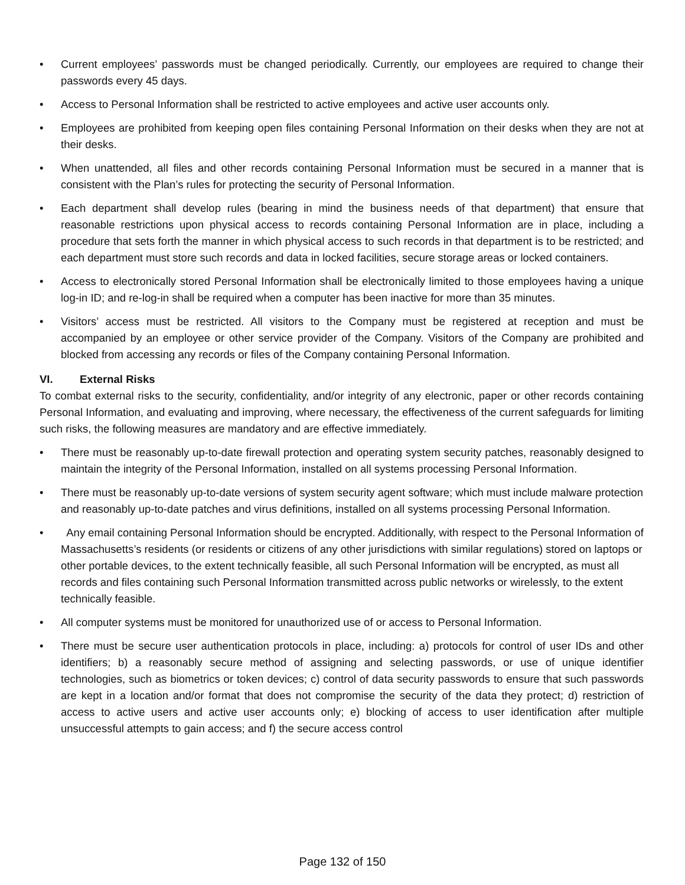• Current employees’ passwords must be changed periodically. Currently, our employees are required to change their passwords every 45 days.
• Access to Personal Information shall be restricted to active employees and active user accounts only.
• Employees are prohibited from keeping open files containing Personal Information on their desks when they are not at their desks.
• When unattended, all files and other records containing Personal Information must be secured in a manner that is consistent with the Plan’s rules for protecting the security of Personal Information.
• Each department shall develop rules (bearing in mind the business needs of that department) that ensure that reasonable restrictions upon physical access to records containing Personal Information are in place, including a procedure that sets forth the manner in which physical access to such records in that department is to be restricted; and each department must store such records and data in locked facilities, secure storage areas or locked containers.
• Access to electronically stored Personal Information shall be electronically limited to those employees having a unique log-in ID; and re-log-in shall be required when a computer has been inactive for more than 35 minutes.
• Visitors’ access must be restricted. All visitors to the Company must be registered at reception and must be accompanied by an employee or other service provider of the Company. Visitors of the Company are prohibited and blocked from accessing any records or files of the Company containing Personal Information.
VI. External Risks
To combat external risks to the security, confidentiality, and/or integrity of any electronic, paper or other records containing Personal Information, and evaluating and improving, where necessary, the effectiveness of the current safeguards for limiting such risks, the following measures are mandatory and are effective immediately.
• There must be reasonably up-to-date firewall protection and operating system security patches, reasonably designed to maintain the integrity of the Personal Information, installed on all systems processing Personal Information.
• There must be reasonably up-to-date versions of system security agent software; which must include malware protection and reasonably up-to-date patches and virus definitions, installed on all systems processing Personal Information.
• Any email containing Personal Information should be encrypted. Additionally, with respect to the Personal Information of Massachusetts’s residents (or residents or citizens of any other jurisdictions with similar regulations) stored on laptops or other portable devices, to the extent technically feasible, all such Personal Information will be encrypted, as must all records and files containing such Personal Information transmitted across public networks or wirelessly, to the extent technically feasible.
• All computer systems must be monitored for unauthorized use of or access to Personal Information.
• There must be secure user authentication protocols in place, including: a) protocols for control of user IDs and other identifiers; b) a reasonably secure method of assigning and selecting passwords, or use of unique identifier technologies, such as biometrics or token devices; c) control of data security passwords to ensure that such passwords are kept in a location and/or format that does not compromise the security of the data they protect; d) restriction of access to active users and active user accounts only; e) blocking of access to user identification after multiple unsuccessful attempts to gain access; and f) the secure access control
Page 132 of 150